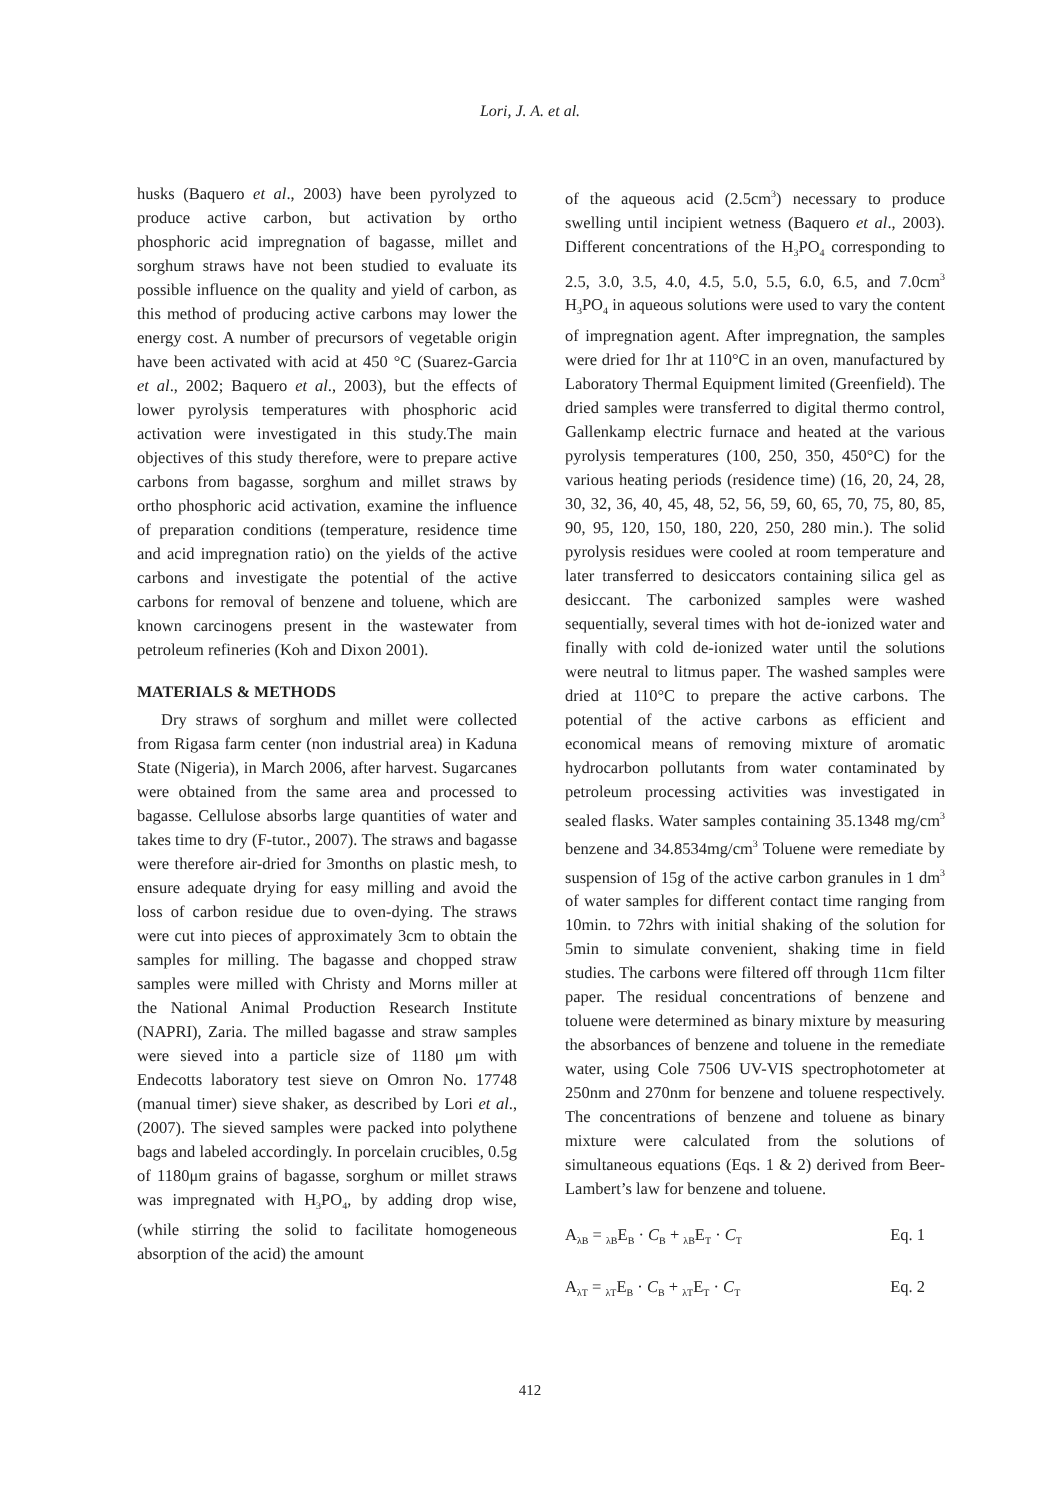Lori, J. A. et al.
husks (Baquero et al., 2003) have been pyrolyzed to produce active carbon, but activation by ortho phosphoric acid impregnation of bagasse, millet and sorghum straws have not been studied to evaluate its possible influence on the quality and yield of carbon, as this method of producing active carbons may lower the energy cost. A number of precursors of vegetable origin have been activated with acid at 450 °C (Suarez-Garcia et al., 2002; Baquero et al., 2003), but the effects of lower pyrolysis temperatures with phosphoric acid activation were investigated in this study.The main objectives of this study therefore, were to prepare active carbons from bagasse, sorghum and millet straws by ortho phosphoric acid activation, examine the influence of preparation conditions (temperature, residence time and acid impregnation ratio) on the yields of the active carbons and investigate the potential of the active carbons for removal of benzene and toluene, which are known carcinogens present in the wastewater from petroleum refineries (Koh and Dixon 2001).
MATERIALS & METHODS
Dry straws of sorghum and millet were collected from Rigasa farm center (non industrial area) in Kaduna State (Nigeria), in March 2006, after harvest. Sugarcanes were obtained from the same area and processed to bagasse. Cellulose absorbs large quantities of water and takes time to dry (F-tutor., 2007). The straws and bagasse were therefore air-dried for 3months on plastic mesh, to ensure adequate drying for easy milling and avoid the loss of carbon residue due to oven-dying. The straws were cut into pieces of approximately 3cm to obtain the samples for milling. The bagasse and chopped straw samples were milled with Christy and Morns miller at the National Animal Production Research Institute (NAPRI), Zaria. The milled bagasse and straw samples were sieved into a particle size of 1180 μm with Endecotts laboratory test sieve on Omron No. 17748 (manual timer) sieve shaker, as described by Lori et al., (2007). The sieved samples were packed into polythene bags and labeled accordingly. In porcelain crucibles, 0.5g of 1180μm grains of bagasse, sorghum or millet straws was impregnated with H<sub>3</sub>PO<sub>4</sub>, by adding drop wise, (while stirring the solid to facilitate homogeneous absorption of the acid) the amount
of the aqueous acid (2.5cm<sup>3</sup>) necessary to produce swelling until incipient wetness (Baquero et al., 2003). Different concentrations of the H<sub>3</sub>PO<sub>4</sub> corresponding to 2.5, 3.0, 3.5, 4.0, 4.5, 5.0, 5.5, 6.0, 6.5, and 7.0cm<sup>3</sup> H<sub>3</sub>PO<sub>4</sub> in aqueous solutions were used to vary the content of impregnation agent. After impregnation, the samples were dried for 1hr at 110°C in an oven, manufactured by Laboratory Thermal Equipment limited (Greenfield). The dried samples were transferred to digital thermo control, Gallenkamp electric furnace and heated at the various pyrolysis temperatures (100, 250, 350, 450°C) for the various heating periods (residence time) (16, 20, 24, 28, 30, 32, 36, 40, 45, 48, 52, 56, 59, 60, 65, 70, 75, 80, 85, 90, 95, 120, 150, 180, 220, 250, 280 min.). The solid pyrolysis residues were cooled at room temperature and later transferred to desiccators containing silica gel as desiccant. The carbonized samples were washed sequentially, several times with hot de-ionized water and finally with cold de-ionized water until the solutions were neutral to litmus paper. The washed samples were dried at 110°C to prepare the active carbons. The potential of the active carbons as efficient and economical means of removing mixture of aromatic hydrocarbon pollutants from water contaminated by petroleum processing activities was investigated in sealed flasks. Water samples containing 35.1348 mg/cm<sup>3</sup> benzene and 34.8534mg/cm<sup>3</sup> Toluene were remediate by suspension of 15g of the active carbon granules in 1 dm<sup>3</sup> of water samples for different contact time ranging from 10min. to 72hrs with initial shaking of the solution for 5min to simulate convenient, shaking time in field studies. The carbons were filtered off through 11cm filter paper. The residual concentrations of benzene and toluene were determined as binary mixture by measuring the absorbances of benzene and toluene in the remediate water, using Cole 7506 UV-VIS spectrophotometer at 250nm and 270nm for benzene and toluene respectively. The concentrations of benzene and toluene as binary mixture were calculated from the solutions of simultaneous equations (Eqs. 1 & 2) derived from Beer-Lambert’s law for benzene and toluene.
A<sub>λB</sub> = <sub>λB</sub>E<sub>B</sub> · C<sub>B</sub> + <sub>λB</sub>E<sub>T</sub> · C<sub>T</sub> Eq. 1
A<sub>λT</sub> = <sub>λT</sub>E<sub>B</sub> · C<sub>B</sub> + <sub>λT</sub>E<sub>T</sub> · C<sub>T</sub> Eq. 2
412